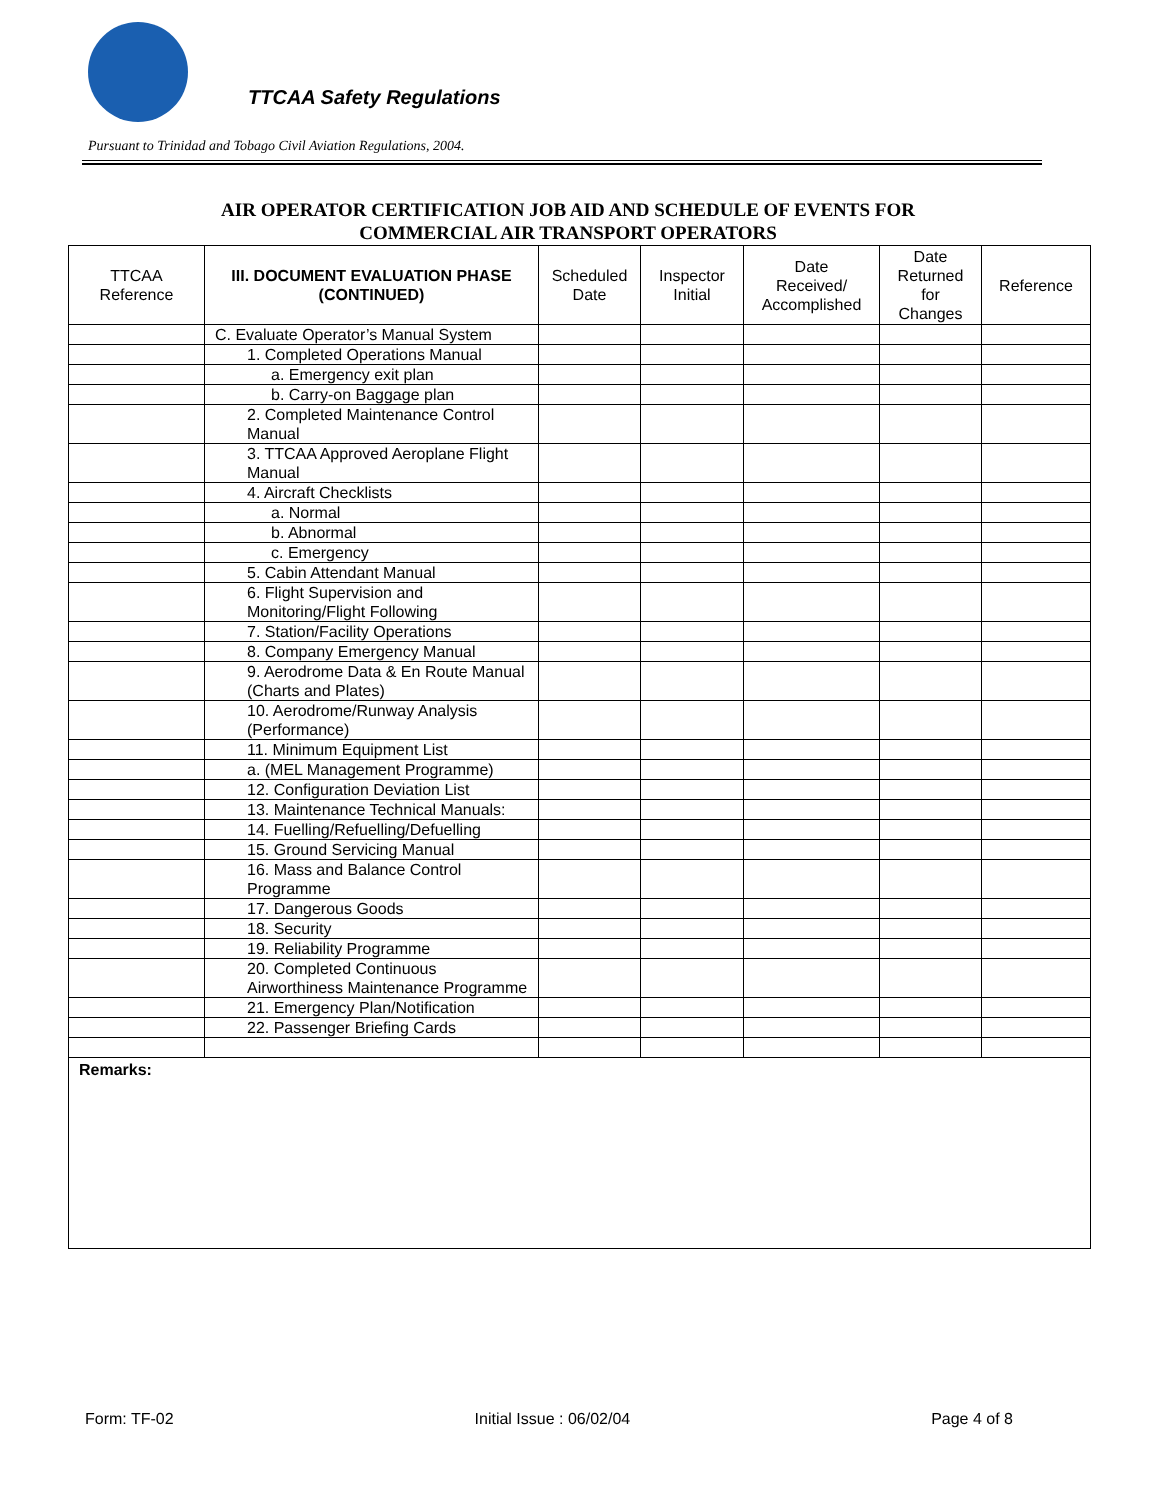TTCAA Safety Regulations
Pursuant to Trinidad and Tobago Civil Aviation Regulations, 2004.
AIR OPERATOR CERTIFICATION JOB AID AND SCHEDULE OF EVENTS FOR
COMMERCIAL AIR TRANSPORT OPERATORS
| TTCAA Reference | III. DOCUMENT EVALUATION PHASE (CONTINUED) | Scheduled Date | Inspector Initial | Date Received/ Accomplished | Date Returned for Changes | Reference |
| --- | --- | --- | --- | --- | --- | --- |
| | C. Evaluate Operator’s Manual System | | | | | |
| | 1. Completed Operations Manual | | | | | |
| | a. Emergency exit plan | | | | | |
| | b. Carry-on Baggage plan | | | | | |
| | 2. Completed Maintenance Control Manual | | | | | |
| | 3. TTCAA Approved Aeroplane Flight Manual | | | | | |
| | 4. Aircraft Checklists | | | | | |
| | a. Normal | | | | | |
| | b. Abnormal | | | | | |
| | c. Emergency | | | | | |
| | 5. Cabin Attendant Manual | | | | | |
| | 6. Flight Supervision and Monitoring/Flight Following | | | | | |
| | 7. Station/Facility Operations | | | | | |
| | 8. Company Emergency Manual | | | | | |
| | 9. Aerodrome Data & En Route Manual (Charts and Plates) | | | | | |
| | 10. Aerodrome/Runway Analysis (Performance) | | | | | |
| | 11. Minimum Equipment List | | | | | |
| | a. (MEL Management Programme) | | | | | |
| | 12. Configuration Deviation List | | | | | |
| | 13. Maintenance Technical Manuals: | | | | | |
| | 14. Fuelling/Refuelling/Defuelling | | | | | |
| | 15. Ground Servicing Manual | | | | | |
| | 16. Mass and Balance Control Programme | | | | | |
| | 17. Dangerous Goods | | | | | |
| | 18. Security | | | | | |
| | 19. Reliability Programme | | | | | |
| | 20. Completed Continuous Airworthiness Maintenance Programme | | | | | |
| | 21. Emergency Plan/Notification | | | | | |
| | 22. Passenger Briefing Cards | | | | | |
| Remarks: | | | | | | |
Form: TF-02 Initial Issue : 06/02/04 Page 4 of 8